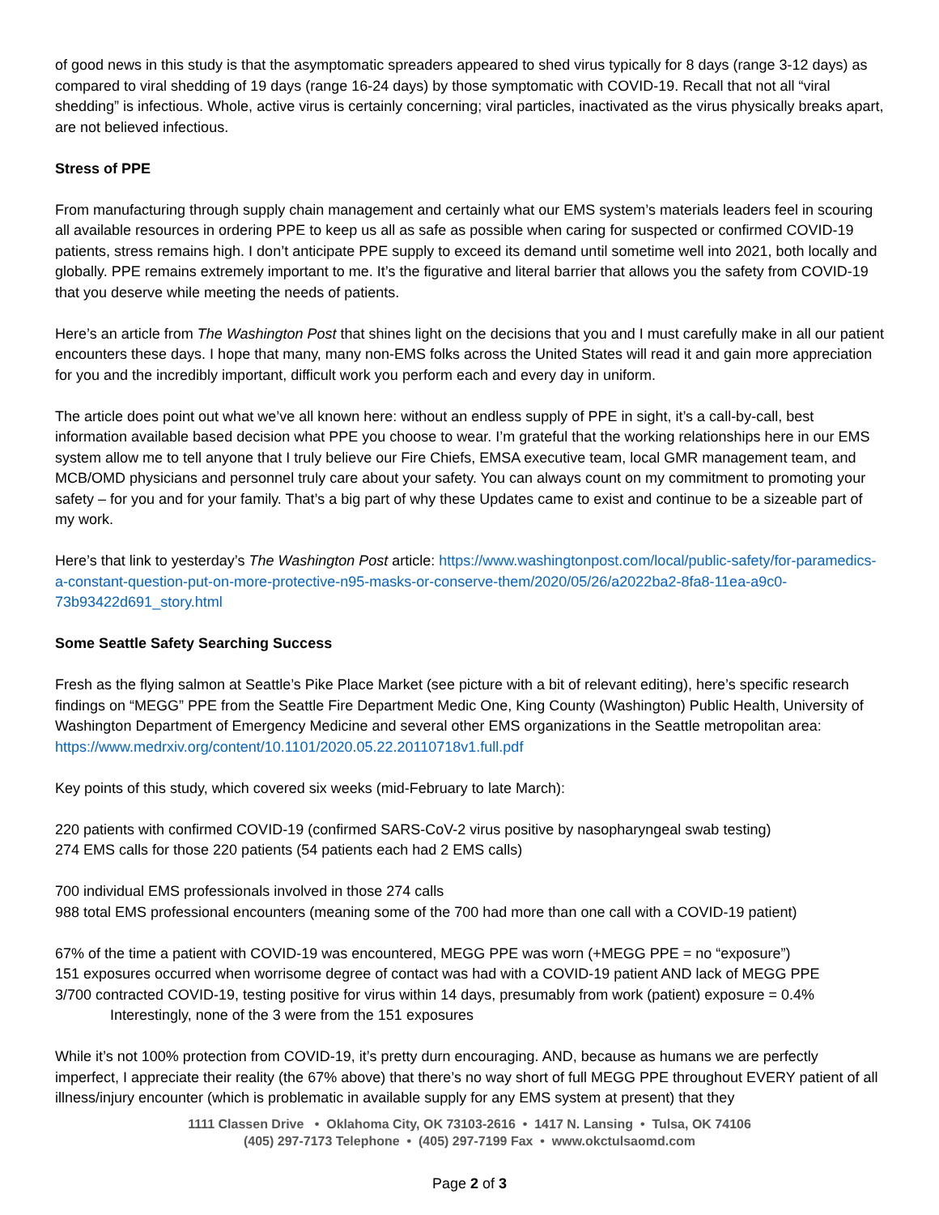of good news in this study is that the asymptomatic spreaders appeared to shed virus typically for 8 days (range 3-12 days) as compared to viral shedding of 19 days (range 16-24 days) by those symptomatic with COVID-19. Recall that not all “viral shedding” is infectious. Whole, active virus is certainly concerning; viral particles, inactivated as the virus physically breaks apart, are not believed infectious.
Stress of PPE
From manufacturing through supply chain management and certainly what our EMS system’s materials leaders feel in scouring all available resources in ordering PPE to keep us all as safe as possible when caring for suspected or confirmed COVID-19 patients, stress remains high. I don’t anticipate PPE supply to exceed its demand until sometime well into 2021, both locally and globally. PPE remains extremely important to me. It’s the figurative and literal barrier that allows you the safety from COVID-19 that you deserve while meeting the needs of patients.
Here’s an article from The Washington Post that shines light on the decisions that you and I must carefully make in all our patient encounters these days. I hope that many, many non-EMS folks across the United States will read it and gain more appreciation for you and the incredibly important, difficult work you perform each and every day in uniform.
The article does point out what we’ve all known here: without an endless supply of PPE in sight, it’s a call-by-call, best information available based decision what PPE you choose to wear. I’m grateful that the working relationships here in our EMS system allow me to tell anyone that I truly believe our Fire Chiefs, EMSA executive team, local GMR management team, and MCB/OMD physicians and personnel truly care about your safety. You can always count on my commitment to promoting your safety – for you and for your family. That’s a big part of why these Updates came to exist and continue to be a sizeable part of my work.
Here’s that link to yesterday’s The Washington Post article: https://www.washingtonpost.com/local/public-safety/for-paramedics-a-constant-question-put-on-more-protective-n95-masks-or-conserve-them/2020/05/26/a2022ba2-8fa8-11ea-a9c0-73b93422d691_story.html
Some Seattle Safety Searching Success
Fresh as the flying salmon at Seattle’s Pike Place Market (see picture with a bit of relevant editing), here’s specific research findings on “MEGG” PPE from the Seattle Fire Department Medic One, King County (Washington) Public Health, University of Washington Department of Emergency Medicine and several other EMS organizations in the Seattle metropolitan area: https://www.medrxiv.org/content/10.1101/2020.05.22.20110718v1.full.pdf
Key points of this study, which covered six weeks (mid-February to late March):
220 patients with confirmed COVID-19 (confirmed SARS-CoV-2 virus positive by nasopharyngeal swab testing)
274 EMS calls for those 220 patients (54 patients each had 2 EMS calls)
700 individual EMS professionals involved in those 274 calls
988 total EMS professional encounters (meaning some of the 700 had more than one call with a COVID-19 patient)
67% of the time a patient with COVID-19 was encountered, MEGG PPE was worn (+MEGG PPE = no “exposure”)
151 exposures occurred when worrisome degree of contact was had with a COVID-19 patient AND lack of MEGG PPE
3/700 contracted COVID-19, testing positive for virus within 14 days, presumably from work (patient) exposure = 0.4%
Interestingly, none of the 3 were from the 151 exposures
While it’s not 100% protection from COVID-19, it’s pretty durn encouraging. AND, because as humans we are perfectly imperfect, I appreciate their reality (the 67% above) that there’s no way short of full MEGG PPE throughout EVERY patient of all illness/injury encounter (which is problematic in available supply for any EMS system at present) that they
1111 Classen Drive • Oklahoma City, OK 73103-2616 • 1417 N. Lansing • Tulsa, OK 74106
(405) 297-7173 Telephone • (405) 297-7199 Fax • www.okctulsaomd.com
Page 2 of 3